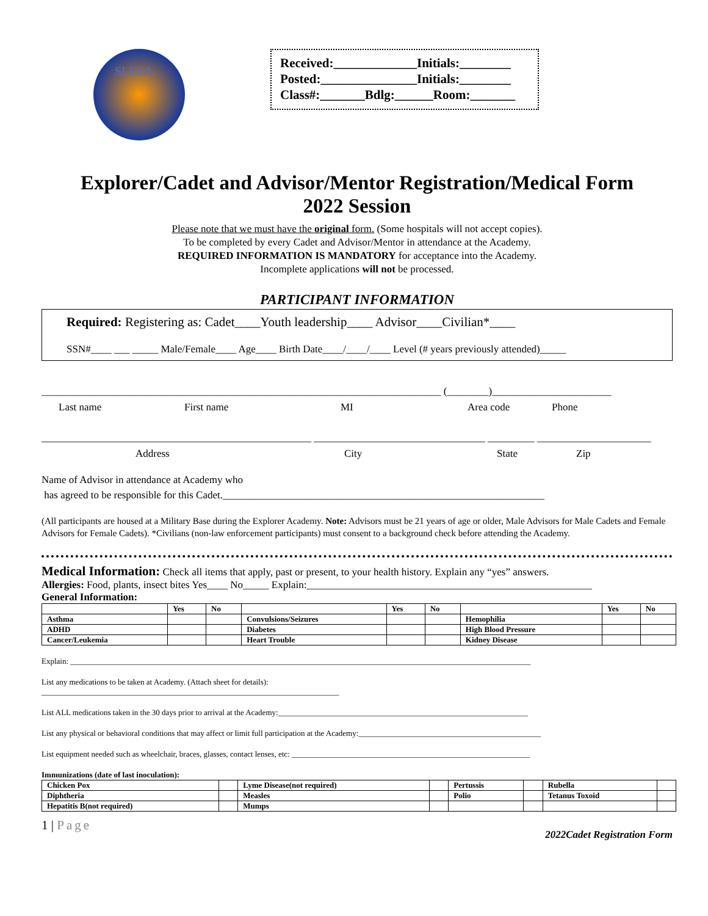SLEEA
Received:_____________Initials:________
Posted:_______________Initials:________
Class#:_______Bdlg:______Room:_______
Explorer/Cadet and Advisor/Mentor Registration/Medical Form
2022 Session
Please note that we must have the original form. (Some hospitals will not accept copies).
To be completed by every Cadet and Advisor/Mentor in attendance at the Academy.
REQUIRED INFORMATION IS MANDATORY for acceptance into the Academy.
Incomplete applications will not be processed.
PARTICIPANT INFORMATION
Required: Registering as: Cadet____Youth leadership____ Advisor____Civilian*____
SSN#____ ___ _____ Male/Female____ Age____ Birth Date____/____/____ Level (# years previously attended)_____
_____________________________________________________________________________ (________)_______________________
Last name First name MI Area code Phone
____________________________________________________ _________________________________ _________ ______________________
Address City State Zip
Name of Advisor in attendance at Academy who
has agreed to be responsible for this Cadet.______________________________________________________________
(All participants are housed at a Military Base during the Explorer Academy. Note: Advisors must be 21 years of age or older, Male Advisors for Male Cadets and Female Advisors for Female Cadets). *Civilians (non-law enforcement participants) must consent to a background check before attending the Academy.
Medical Information: Check all items that apply, past or present, to your health history. Explain any “yes” answers.
Allergies: Food, plants, insect bites Yes____ No_____ Explain:_______________________________________________________
General Information:
| | Yes | No | | Yes | No | | Yes | No |
| --- | --- | --- | --- | --- | --- | --- | --- | --- |
| Asthma | | | Convulsions/Seizures | | | Hemophilia | | |
| ADHD | | | Diabetes | | | High Blood Pressure | | |
| Cancer/Leukemia | | | Heart Trouble | | | Kidney Disease | | |
Explain: ____________________________________________________________________________________________________________________
List any medications to be taken at Academy. (Attach sheet for details):
___________________________________________________________________________
List ALL medications taken in the 30 days prior to arrival at the Academy:_______________________________________________________________
List any physical or behavioral conditions that may affect or limit full participation at the Academy:______________________________________________
List equipment needed such as wheelchair, braces, glasses, contact lenses, etc: ____________________________________________________________
Immunizations (date of last inoculation):
| Chicken Pox | | Lyme Disease(not required) | | Pertussis | | Rubella | |
| Diphtheria | | Measles | | Polio | | Tetanus Toxoid | |
| Hepatitis B(not required) | | Mumps | | | | | |
1 | Page 2022Cadet Registration Form